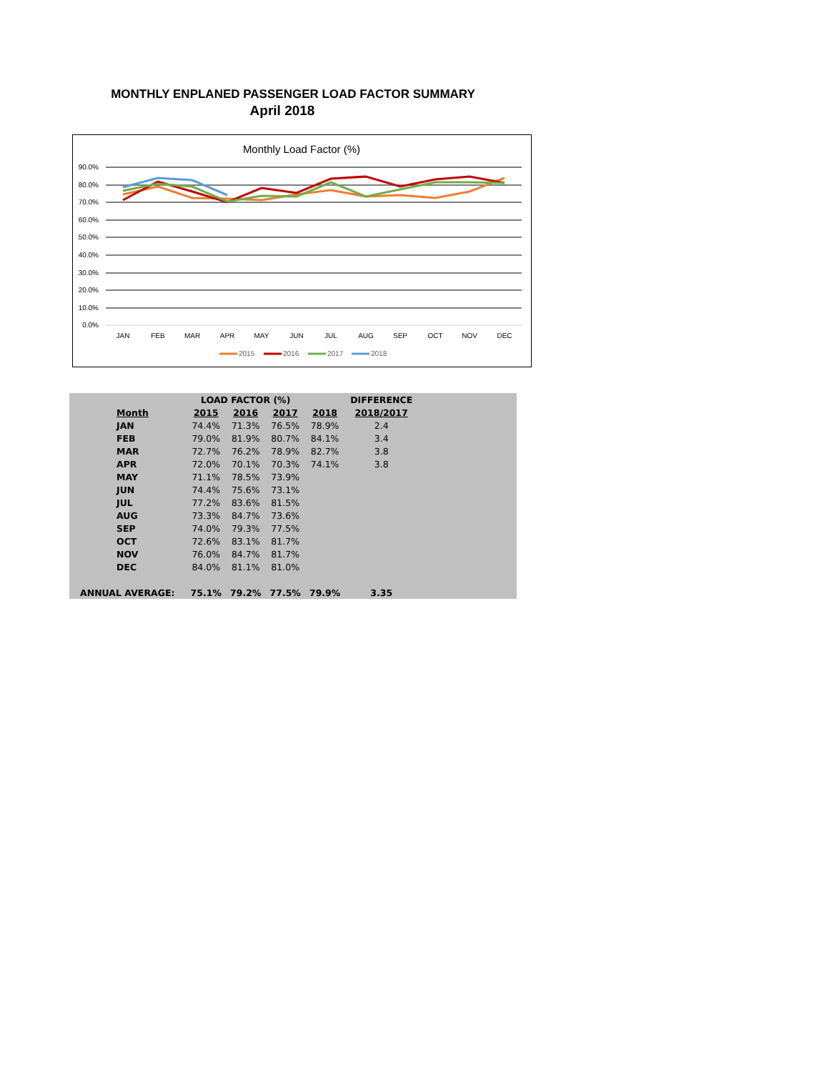MONTHLY ENPLANED PASSENGER LOAD FACTOR SUMMARY
April 2018
Monthly Load Factor (%)
90.0%
80.0%
70.0%
60.0%
50.0%
40.0%
30.0%
20.0%
10.0%
0.0%
JAN
FEB
MAR
APR
MAY
JUN
JUL
AUG
SEP
OCT
NOV
DEC
2015
2016
2017
2018
| | LOAD FACTOR (%) | | | | DIFFERENCE | |
| --- | --- | --- | --- | --- | --- | --- |
| Month | 2015 | 2016 | 2017 | 2018 | 2018/2017 | |
| JAN | 74.4% | 71.3% | 76.5% | 78.9% | 2.4 | |
| FEB | 79.0% | 81.9% | 80.7% | 84.1% | 3.4 | |
| MAR | 72.7% | 76.2% | 78.9% | 82.7% | 3.8 | |
| APR | 72.0% | 70.1% | 70.3% | 74.1% | 3.8 | |
| MAY | 71.1% | 78.5% | 73.9% | | | |
| JUN | 74.4% | 75.6% | 73.1% | | | |
| JUL | 77.2% | 83.6% | 81.5% | | | |
| AUG | 73.3% | 84.7% | 73.6% | | | |
| SEP | 74.0% | 79.3% | 77.5% | | | |
| OCT | 72.6% | 83.1% | 81.7% | | | |
| NOV | 76.0% | 84.7% | 81.7% | | | |
| DEC | 84.0% | 81.1% | 81.0% | | | |
| ANNUAL AVERAGE: | 75.1% | 79.2% | 77.5% | 79.9% | 3.35 | |